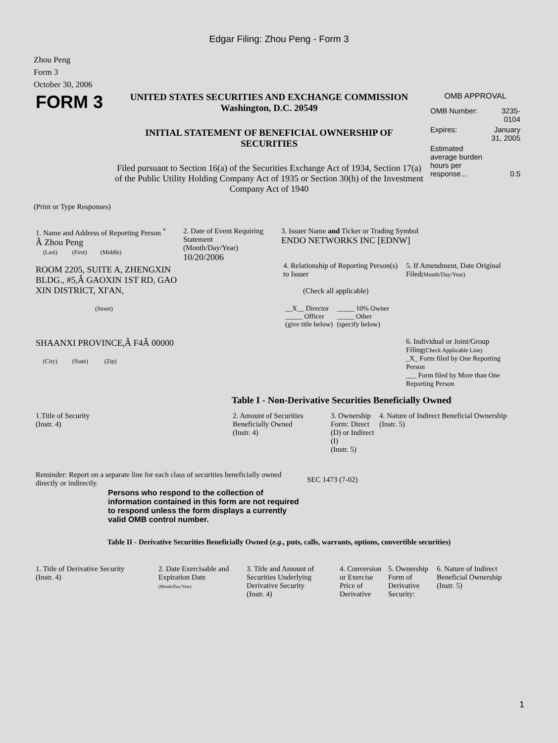Edgar Filing: Zhou Peng - Form 3
Zhou Peng
Form 3
October 30, 2006
| FORM 3 | UNITED STATES SECURITIES AND EXCHANGE COMMISSION Washington, D.C. 20549 INITIAL STATEMENT OF BENEFICIAL OWNERSHIP OF SECURITIES Filed pursuant to Section 16(a) of the Securities Exchange Act of 1934, Section 17(a) of the Public Utility Holding Company Act of 1935 or Section 30(h) of the Investment Company Act of 1940 | OMB APPROVAL / OMB Number: / 3235-0104 / / Expires: / January 31, 2005 / / Estimated average burden hours per response... / 0.5 / |
(Print or Type Responses)
| 1. Name and Address of Reporting Person <sup>*</sup> Â Zhou Peng (Last) (First) (Middle) ROOM 2205, SUITE A, ZHENGXIN BLDG., #5,Â GAOXIN 1ST RD, GAO XIN DISTRICT, XI'AN, (Street) SHAANXI PROVINCE,Â F4Â 00000 (City) (State) (Zip) | 2. Date of Event Requiring Statement (Month/Day/Year) 10/20/2006 | 3. Issuer Name and Ticker or Trading Symbol ENDO NETWORKS INC [EDNW] / 4. Relationship of Reporting Person(s) to Issuer (Check all applicable) / __X__ Director _____ Officer (give title below) / _____ 10% Owner _____ Other (specify below) / / 5. If Amendment, Date Original Filed (Month/Day/Year) 6. Individual or Joint/Group Filing (Check Applicable Line) _X_ Form filed by One Reporting Person ___ Form filed by More than One Reporting Person / |
Table I - Non-Derivative Securities Beneficially Owned
| 1.Title of Security (Instr. 4) | 2. Amount of Securities Beneficially Owned (Instr. 4) | 3. Ownership Form: Direct (D) or Indirect (I) (Instr. 5) | 4. Nature of Indirect Beneficial Ownership (Instr. 5) |
| --- | --- | --- | --- |
| Reminder: Report on a separate line for each class of securities beneficially owned directly or indirectly. | SEC 1473 (7-02) |
Persons who respond to the collection of information contained in this form are not required to respond unless the form displays a currently valid OMB control number.
Table II - Derivative Securities Beneficially Owned (e.g., puts, calls, warrants, options, convertible securities)
| 1. Title of Derivative Security (Instr. 4) | 2. Date Exercisable and Expiration Date (Month/Day/Year) | 3. Title and Amount of Securities Underlying Derivative Security (Instr. 4) | 4. Conversion or Exercise Price of Derivative | 5. Ownership Form of Derivative Security: | 6. Nature of Indirect Beneficial Ownership (Instr. 5) |
| --- | --- | --- | --- | --- | --- |
1